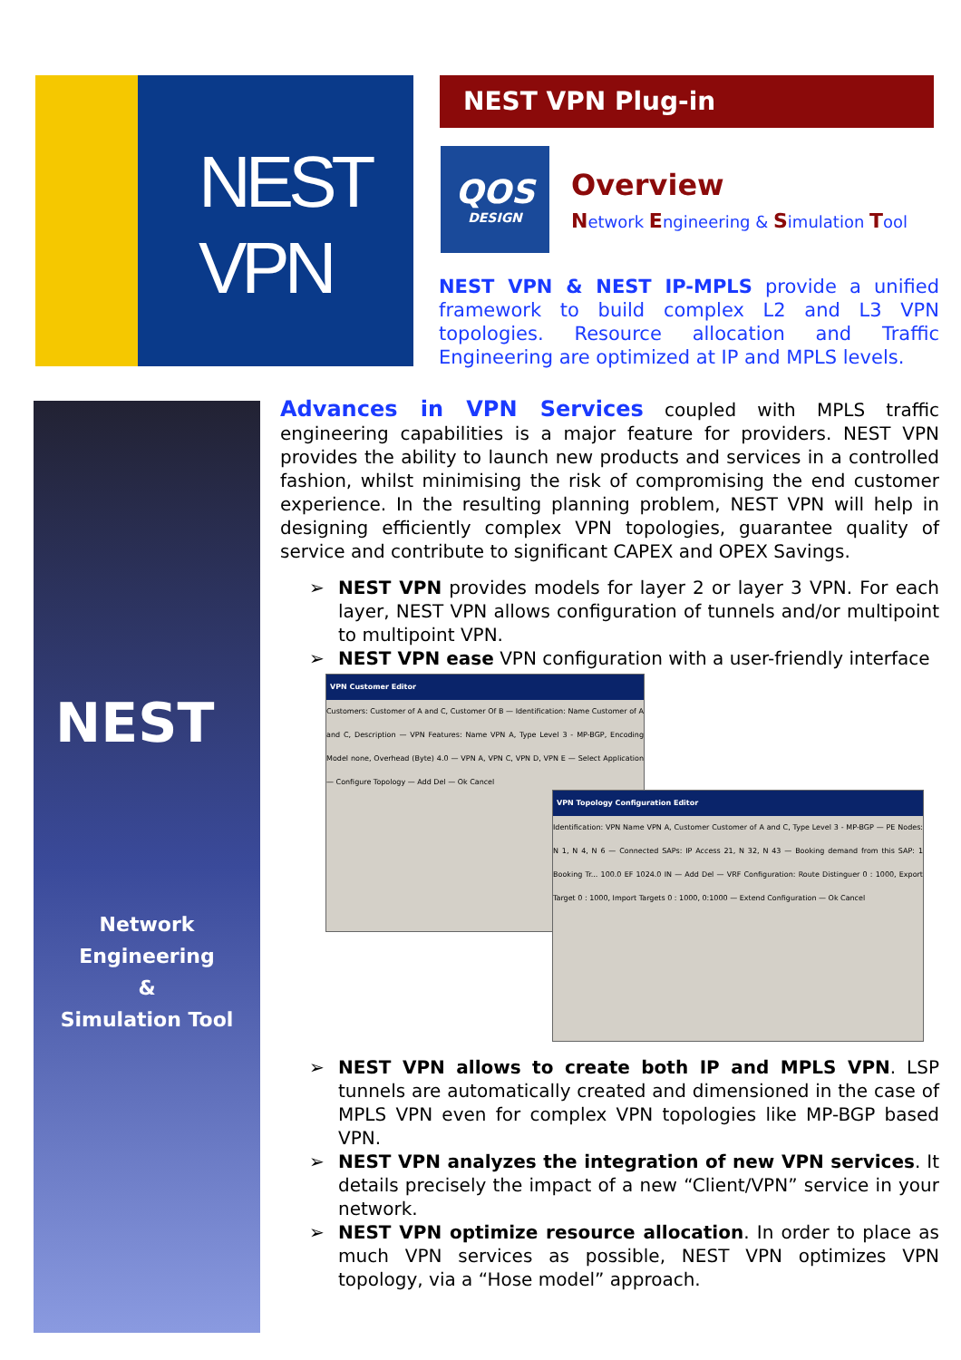NEST
VPN
NEST VPN Plug-in
QOS
DESIGN
Overview
Network Engineering & Simulation Tool
NEST VPN & NEST IP-MPLS provide a unified framework to build complex L2 and L3 VPN topologies. Resource allocation and Traffic Engineering are optimized at IP and MPLS levels.
NEST
Network
Engineering
&
Simulation Tool
Advances in VPN Services coupled with MPLS traffic engineering capabilities is a major feature for providers. NEST VPN provides the ability to launch new products and services in a controlled fashion, whilst minimising the risk of compromising the end customer experience. In the resulting planning problem, NEST VPN will help in designing efficiently complex VPN topologies, guarantee quality of service and contribute to significant CAPEX and OPEX Savings.
➢ NEST VPN provides models for layer 2 or layer 3 VPN. For each layer, NEST VPN allows configuration of tunnels and/or multipoint to multipoint VPN.
➢ NEST VPN ease VPN configuration with a user-friendly interface
VPN Customer Editor
Customers: Customer of A and C, Customer Of B — Identification: Name Customer of A and C, Description — VPN Features: Name VPN A, Type Level 3 - MP-BGP, Encoding Model none, Overhead (Byte) 4.0 — VPN A, VPN C, VPN D, VPN E — Select Application — Configure Topology — Add Del — Ok Cancel
VPN Topology Configuration Editor
Identification: VPN Name VPN A, Customer Customer of A and C, Type Level 3 - MP-BGP — PE Nodes: N 1, N 4, N 6 — Connected SAPs: IP Access 21, N 32, N 43 — Booking demand from this SAP: 1 Booking Tr... 100.0 EF 1024.0 IN — Add Del — VRF Configuration: Route Distinguer 0 : 1000, Export Target 0 : 1000, Import Targets 0 : 1000, 0:1000 — Extend Configuration — Ok Cancel
➢ NEST VPN allows to create both IP and MPLS VPN. LSP tunnels are automatically created and dimensioned in the case of MPLS VPN even for complex VPN topologies like MP-BGP based VPN.
➢ NEST VPN analyzes the integration of new VPN services. It details precisely the impact of a new “Client/VPN” service in your network.
➢ NEST VPN optimize resource allocation. In order to place as much VPN services as possible, NEST VPN optimizes VPN topology, via a “Hose model” approach.